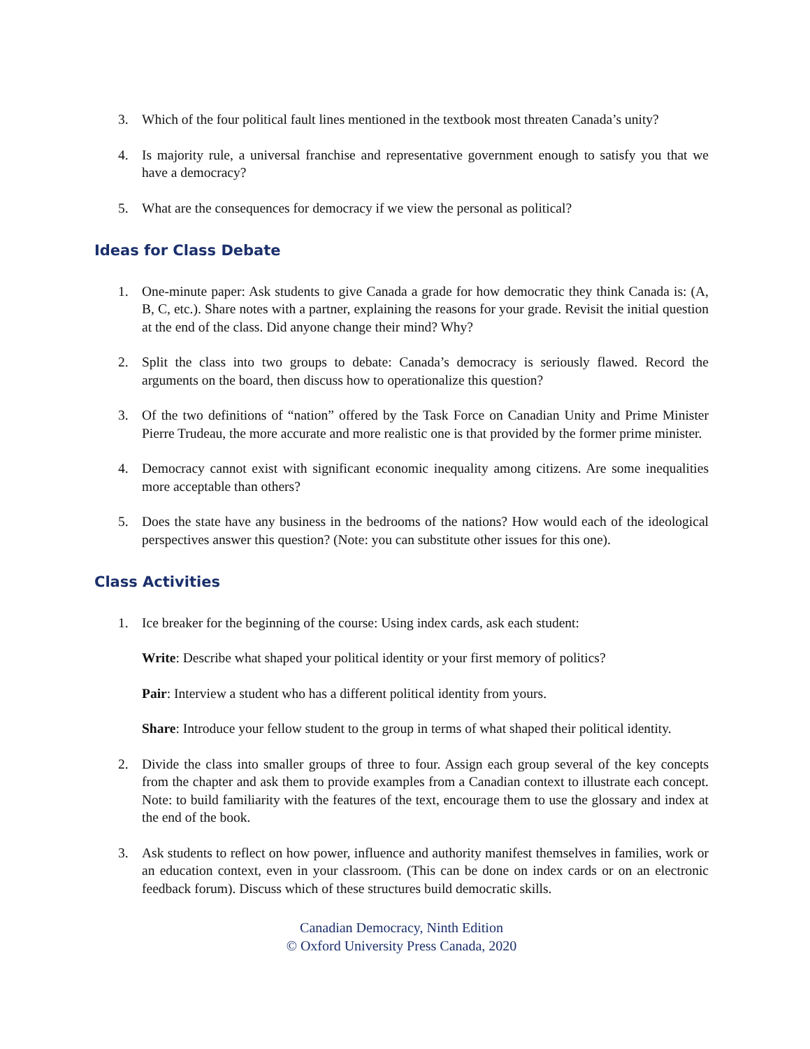3. Which of the four political fault lines mentioned in the textbook most threaten Canada’s unity?
4. Is majority rule, a universal franchise and representative government enough to satisfy you that we have a democracy?
5. What are the consequences for democracy if we view the personal as political?
Ideas for Class Debate
1. One-minute paper: Ask students to give Canada a grade for how democratic they think Canada is: (A, B, C, etc.). Share notes with a partner, explaining the reasons for your grade. Revisit the initial question at the end of the class. Did anyone change their mind? Why?
2. Split the class into two groups to debate: Canada’s democracy is seriously flawed. Record the arguments on the board, then discuss how to operationalize this question?
3. Of the two definitions of “nation” offered by the Task Force on Canadian Unity and Prime Minister Pierre Trudeau, the more accurate and more realistic one is that provided by the former prime minister.
4. Democracy cannot exist with significant economic inequality among citizens. Are some inequalities more acceptable than others?
5. Does the state have any business in the bedrooms of the nations? How would each of the ideological perspectives answer this question? (Note: you can substitute other issues for this one).
Class Activities
1. Ice breaker for the beginning of the course: Using index cards, ask each student:
Write: Describe what shaped your political identity or your first memory of politics?
Pair: Interview a student who has a different political identity from yours.
Share: Introduce your fellow student to the group in terms of what shaped their political identity.
2. Divide the class into smaller groups of three to four. Assign each group several of the key concepts from the chapter and ask them to provide examples from a Canadian context to illustrate each concept. Note: to build familiarity with the features of the text, encourage them to use the glossary and index at the end of the book.
3. Ask students to reflect on how power, influence and authority manifest themselves in families, work or an education context, even in your classroom. (This can be done on index cards or on an electronic feedback forum). Discuss which of these structures build democratic skills.
Canadian Democracy, Ninth Edition
© Oxford University Press Canada, 2020